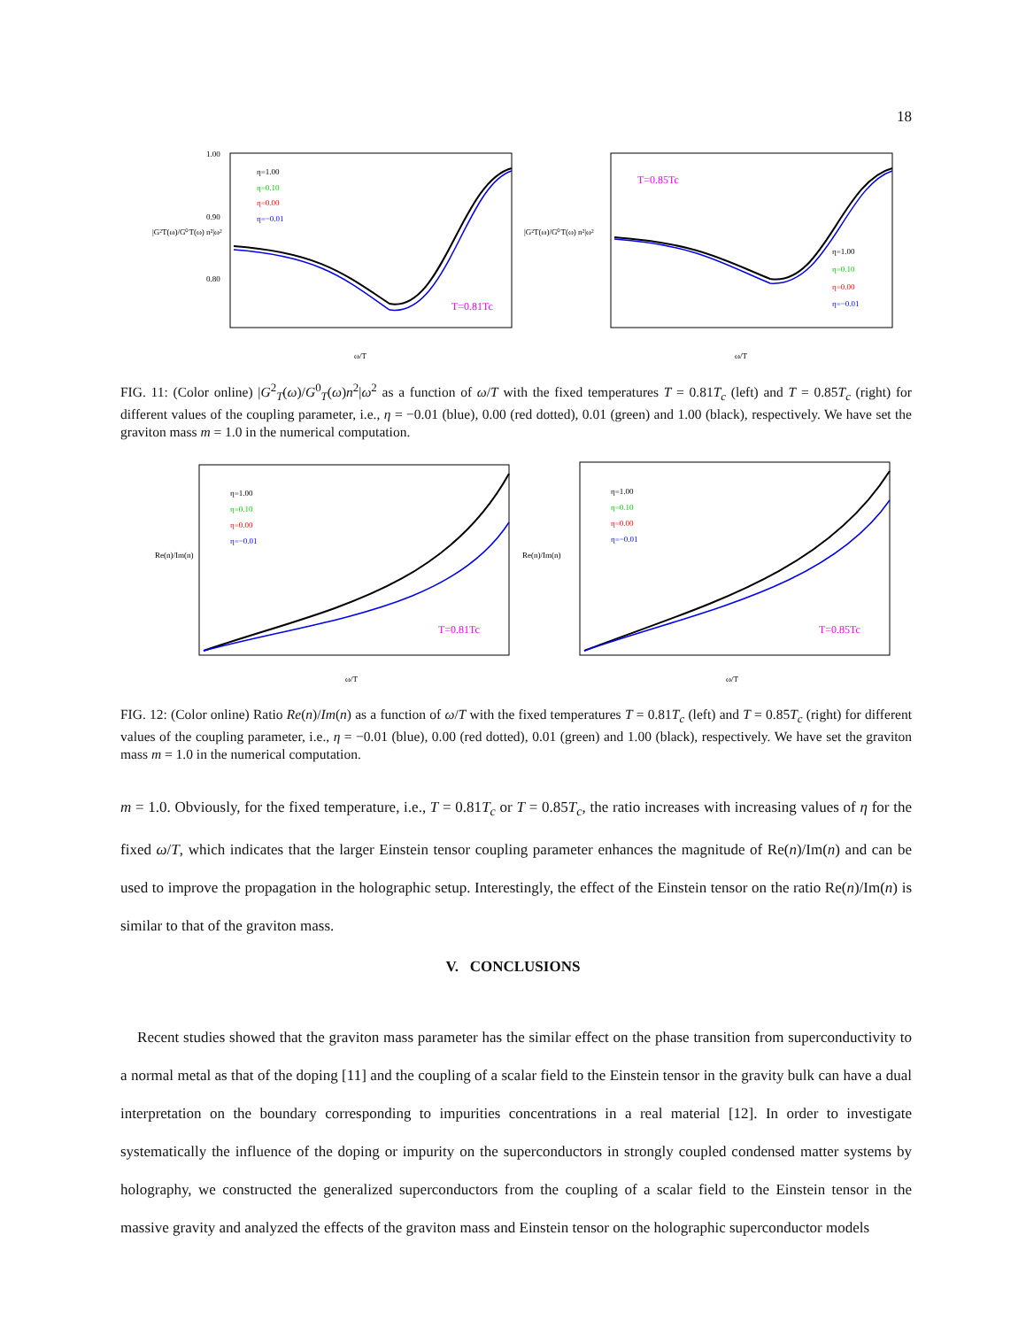18
|G²T(ω)/G⁰T(ω) n²|ω²
1.00
0.90
0.80
η=1.00
η=0.10
η=0.00
η=−0.01
T=0.81Tc
ω/T
|G²T(ω)/G⁰T(ω) n²|ω²
T=0.85Tc
η=1.00
η=0.10
η=0.00
η=−0.01
ω/T
FIG. 11: (Color online) |G<sup>2</sup><sub>T</sub>(ω)/G<sup>0</sup><sub>T</sub>(ω)n<sup>2</sup>|ω<sup>2</sup> as a function of ω/T with the fixed temperatures T = 0.81T<sub>c</sub> (left) and T = 0.85T<sub>c</sub> (right) for different values of the coupling parameter, i.e., η = −0.01 (blue), 0.00 (red dotted), 0.01 (green) and 1.00 (black), respectively. We have set the graviton mass m = 1.0 in the numerical computation.
Re(n)/Im(n)
η=1.00
η=0.10
η=0.00
η=−0.01
T=0.81Tc
ω/T
Re(n)/Im(n)
η=1.00
η=0.10
η=0.00
η=−0.01
T=0.85Tc
ω/T
FIG. 12: (Color online) Ratio Re(n)/Im(n) as a function of ω/T with the fixed temperatures T = 0.81T<sub>c</sub> (left) and T = 0.85T<sub>c</sub> (right) for different values of the coupling parameter, i.e., η = −0.01 (blue), 0.00 (red dotted), 0.01 (green) and 1.00 (black), respectively. We have set the graviton mass m = 1.0 in the numerical computation.
m = 1.0. Obviously, for the fixed temperature, i.e., T = 0.81T<sub>c</sub> or T = 0.85T<sub>c</sub>, the ratio increases with increasing values of η for the fixed ω/T, which indicates that the larger Einstein tensor coupling parameter enhances the magnitude of Re(n)/Im(n) and can be used to improve the propagation in the holographic setup. Interestingly, the effect of the Einstein tensor on the ratio Re(n)/Im(n) is similar to that of the graviton mass.
V. CONCLUSIONS
Recent studies showed that the graviton mass parameter has the similar effect on the phase transition from superconductivity to a normal metal as that of the doping [11] and the coupling of a scalar field to the Einstein tensor in the gravity bulk can have a dual interpretation on the boundary corresponding to impurities concentrations in a real material [12]. In order to investigate systematically the influence of the doping or impurity on the superconductors in strongly coupled condensed matter systems by holography, we constructed the generalized superconductors from the coupling of a scalar field to the Einstein tensor in the massive gravity and analyzed the effects of the graviton mass and Einstein tensor on the holographic superconductor models